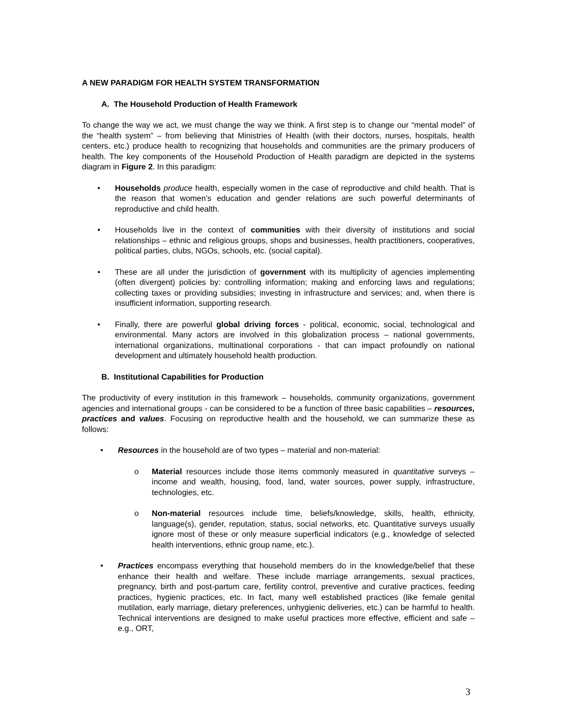A NEW PARADIGM FOR HEALTH SYSTEM TRANSFORMATION
A. The Household Production of Health Framework
To change the way we act, we must change the way we think. A first step is to change our “mental model” of the “health system” – from believing that Ministries of Health (with their doctors, nurses, hospitals, health centers, etc.) produce health to recognizing that households and communities are the primary producers of health. The key components of the Household Production of Health paradigm are depicted in the systems diagram in Figure 2. In this paradigm:
• Households produce health, especially women in the case of reproductive and child health. That is the reason that women’s education and gender relations are such powerful determinants of reproductive and child health.
• Households live in the context of communities with their diversity of institutions and social relationships – ethnic and religious groups, shops and businesses, health practitioners, cooperatives, political parties, clubs, NGOs, schools, etc. (social capital).
• These are all under the jurisdiction of government with its multiplicity of agencies implementing (often divergent) policies by: controlling information; making and enforcing laws and regulations; collecting taxes or providing subsidies; investing in infrastructure and services; and, when there is insufficient information, supporting research.
• Finally, there are powerful global driving forces - political, economic, social, technological and environmental. Many actors are involved in this globalization process – national governments, international organizations, multinational corporations - that can impact profoundly on national development and ultimately household health production.
B. Institutional Capabilities for Production
The productivity of every institution in this framework – households, community organizations, government agencies and international groups - can be considered to be a function of three basic capabilities – resources, practices and values. Focusing on reproductive health and the household, we can summarize these as follows:
• Resources in the household are of two types – material and non-material:
o Material resources include those items commonly measured in quantitative surveys – income and wealth, housing, food, land, water sources, power supply, infrastructure, technologies, etc.
o Non-material resources include time, beliefs/knowledge, skills, health, ethnicity, language(s), gender, reputation, status, social networks, etc. Quantitative surveys usually ignore most of these or only measure superficial indicators (e.g., knowledge of selected health interventions, ethnic group name, etc.).
• Practices encompass everything that household members do in the knowledge/belief that these enhance their health and welfare. These include marriage arrangements, sexual practices, pregnancy, birth and post-partum care, fertility control, preventive and curative practices, feeding practices, hygienic practices, etc. In fact, many well established practices (like female genital mutilation, early marriage, dietary preferences, unhygienic deliveries, etc.) can be harmful to health. Technical interventions are designed to make useful practices more effective, efficient and safe – e.g., ORT,
3